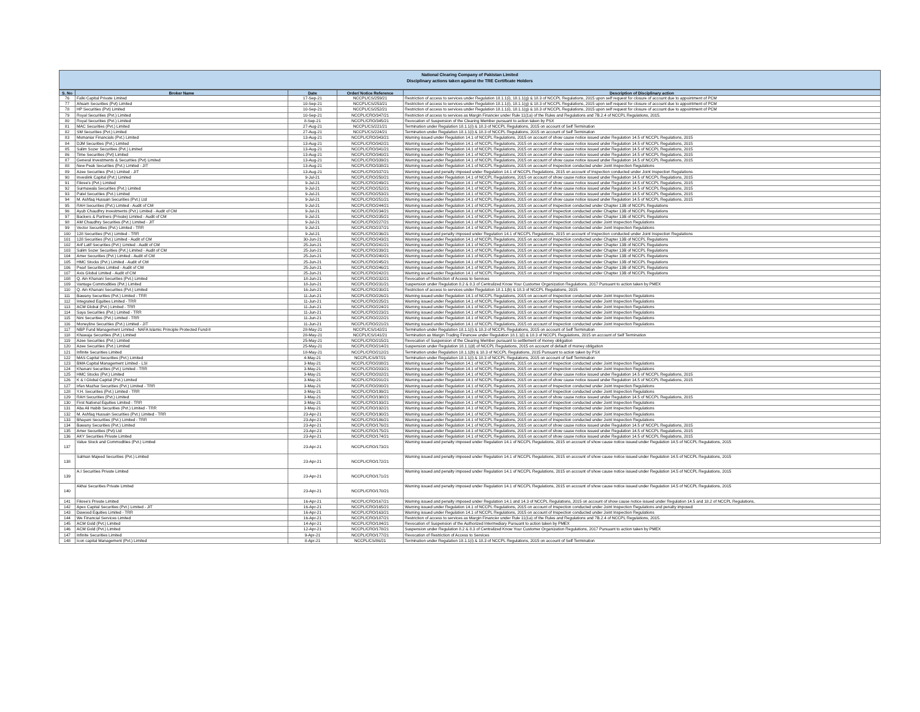National Clearing Company of Pakistan Limited
Disciplinary actions taken against the TRE Certificate Holders
| S. No | Broker Name | Date | Order/ Notice Reference | Description of Disciplinary action |
| --- | --- | --- | --- | --- |
| 76 | Falki Capital Private Limited | 17-Sep-21 | NCCPL/CS/259/21 | Restriction of access to services under Regulation 18.1.1(i), 18.1.1(g) & 18.3 of NCCPL Regulations, 2015 upon self request for closure of account due to appointment of PCM |
| 77 | Ahsam Securities (Pvt) Limited | 10-Sep-21 | NCCPL/CS/253/21 | Restriction of access to services under Regulation 18.1.1(i), 18.1.1(g) & 18.3 of NCCPL Regulations, 2015 upon self request for closure of account due to appointment of PCM |
| 78 | HP Securities (Pvt) Limited | 10-Sep-21 | NCCPL/CS/252/21 | Restriction of access to services under Regulation 18.1.1(i), 18.1.1(g) & 18.3 of NCCPL Regulations, 2015 upon self request for closure of account due to appointment of PCM |
| 79 | Royal Securities (Pvt.) Limited | 10-Sep-21 | NCCPL/CRO/347/21 | Restriction of access to services as Margin Financier under Rule 11(1a) of the Rules and Regulations and 7B.2.4 of NCCPL Regulations, 2015. |
| 80 | Royal Securities (Pvt.) Limited | 8-Sep-21 | NCCPL/CRO/345/21 | Revocation of Suspension of the Clearing Member pursuant to action taken by PSX |
| 81 | MAC Securities (Pvt.) Limited | 27-Aug-21 | NCCPL/CS/221/21 | Termination under Regulation 18.1.1(i) & 18.3 of NCCPL Regulations, 2015 on account of Self Termination |
| 82 | SM Securities (Pvt.) Limited | 27-Aug-21 | NCCPL/CS/224/21 | Termination under Regulation 18.1.1(i) & 18.3 of NCCPL Regulations, 2015 on account of Self Termination |
| 83 | Msmaniar Financials (Pvt.) Limited | 13-Aug-21 | NCCPL/CRO/343/21 | Warning issued under Regulation 14.1 of NCCPL Regulations, 2015 on account of show cause notice issued under Regulation 14.5 of NCCPL Regulations, 2015 |
| 84 | DJM Securities (Pvt.) Limited | 13-Aug-21 | NCCPL/CRO/342/21 | Warning issued under Regulation 14.1 of NCCPL Regulations, 2015 on account of show cause notice issued under Regulation 14.5 of NCCPL Regulations, 2015 |
| 85 | Salim Sozer Securities (Pvt.) Limited | 13-Aug-21 | NCCPL/CRO/341/21 | Warning issued under Regulation 14.1 of NCCPL Regulations, 2015 on account of show cause notice issued under Regulation 14.5 of NCCPL Regulations, 2015 |
| 86 | Time Securities (Pvt) Limited | 13-Aug-21 | NCCPL/CRO/340/21 | Warning issued under Regulation 14.1 of NCCPL Regulations, 2015 on account of show cause notice issued under Regulation 14.5 of NCCPL Regulations, 2015 |
| 87 | General Investments & Securities (Pvt) Limited | 13-Aug-21 | NCCPL/CRO/339/21 | Warning issued under Regulation 14.1 of NCCPL Regulations, 2015 on account of show cause notice issued under Regulation 14.5 of NCCPL Regulations, 2015 |
| 88 | New Peak Securities (Pvt.) Limited - JIT | 13-Aug-21 | NCCPL/CRO/338/21 | Warning issued under Regulation 14.1 of NCCPL Regulations, 2015 on account of Inspection conducted under Joint Inspection Regulations |
| 89 | Azee Securities (Pvt.) Limited - JIT | 13-Aug-21 | NCCPL/CRO/337/21 | Warning issued and penalty imposed under Regulation 14.1 of NCCPL Regulations, 2015 on account of Inspection conducted under Joint Inspection Regulations |
| 90 | Inveslink Capital (Pvt.) Limited | 9-Jul-21 | NCCPL/CRO/250/21 | Warning issued under Regulation 14.1 of NCCPL Regulations, 2015 on account of show cause notice issued under Regulation 14.5 of NCCPL Regulations, 2015 |
| 91 | Fikree's (Pvt.) Limited | 9-Jul-21 | NCCPL/CRO/249/21 | Warning issued under Regulation 14.1 of NCCPL Regulations, 2015 on account of show cause notice issued under Regulation 14.5 of NCCPL Regulations, 2015 |
| 92 | Surmawala Securities (Pvt.) Limited | 9-Jul-21 | NCCPL/CRO/252/21 | Warning issued under Regulation 14.1 of NCCPL Regulations, 2015 on account of show cause notice issued under Regulation 14.5 of NCCPL Regulations, 2015 |
| 93 | Patel Securities (Pvt.) Limited | 9-Jul-21 | NCCPL/CRO/253/21 | Warning issued under Regulation 14.1 of NCCPL Regulations, 2015 on account of show cause notice issued under Regulation 14.5 of NCCPL Regulations, 2015 |
| 94 | M. Ashfaq Hussain Securities (Pvt.) Ltd | 9-Jul-21 | NCCPL/CRO/251/21 | Warning issued under Regulation 14.1 of NCCPL Regulations, 2015 on account of show cause notice issued under Regulation 14.5 of NCCPL Regulations, 2015 |
| 95 | RAH Securities (Pvt.) Limited - Audit of CM | 9-Jul-21 | NCCPL/CRO/244/21 | Warning issued under Regulation 14.1 of NCCPL Regulations, 2015 on account of Inspection conducted under Chapter 13B of NCCPL Regulations |
| 96 | Ayub Chaudhry Investments (Pvt.) Limited - Audit of CM | 9-Jul-21 | NCCPL/CRO/234/21 | Warning issued under Regulation 14.1 of NCCPL Regulations, 2015 on account of Inspection conducted under Chapter 13B of NCCPL Regulations |
| 97 | Backers & Partners (Private) Limited - Audit of CM | 9-Jul-21 | NCCPL/CRO/235/21 | Warning issued under Regulation 14.1 of NCCPL Regulations, 2015 on account of Inspection conducted under Chapter 13B of NCCPL Regulations |
| 98 | AM Chaudhry Securities (Pvt.) Limited - JIT | 9-Jul-21 | NCCPL/CRO/227/21 | Warning issued under Regulation 14.1 of NCCPL Regulations, 2015 on account of Inspection conducted under Joint Inspection Regulations |
| 99 | Vector Securities (Pvt.) Limited - TRR | 9-Jul-21 | NCCPL/CRO/237/21 | Warning issued under Regulation 14.1 of NCCPL Regulations, 2015 on account of Inspection conducted under Joint Inspection Regulations |
| 100 | 128 Securities (Pvt.) Limited - TRR | 9-Jul-21 | NCCPL/CRO/236/21 | Warning issued and penalty imposed under Regulation 14.1 of NCCPL Regulations, 2015 on account of Inspection conducted under Joint Inspection Regulations |
| 101 | 128 Securities (Pvt.) Limited - Audit of CM | 30-Jun-21 | NCCPL/CRO/243/21 | Warning issued under Regulation 14.1 of NCCPL Regulations, 2015 on account of Inspection conducted under Chapter 13B of NCCPL Regulations |
| 102 | Arif Latif Securities (Pvt.) Limited - Audit of CM | 25-Jun-21 | NCCPL/CRO/241/21 | Warning issued under Regulation 14.1 of NCCPL Regulations, 2015 on account of Inspection conducted under Chapter 13B of NCCPL Regulations |
| 103 | Salim Sozer Securities (Pvt.) Limited - Audit of CM | 25-Jun-21 | NCCPL/CRO/239/21 | Warning issued under Regulation 14.1 of NCCPL Regulations, 2015 on account of Inspection conducted under Chapter 13B of NCCPL Regulations |
| 104 | Amer Securities (Pvt.) Limited - Audit of CM | 25-Jun-21 | NCCPL/CRO/240/21 | Warning issued under Regulation 14.1 of NCCPL Regulations, 2015 on account of Inspection conducted under Chapter 13B of NCCPL Regulations |
| 105 | HMC Stocks (Pvt.) Limited - Audit of CM | 25-Jun-21 | NCCPL/CRO/245/21 | Warning issued under Regulation 14.1 of NCCPL Regulations, 2015 on account of Inspection conducted under Chapter 13B of NCCPL Regulations |
| 106 | Pearl Securities Limited - Audit of CM | 25-Jun-21 | NCCPL/CRO/246/21 | Warning issued under Regulation 14.1 of NCCPL Regulations, 2015 on account of Inspection conducted under Chapter 13B of NCCPL Regulations |
| 107 | Axis Global Limited - Audit of CM | 25-Jun-21 | NCCPL/CRO/242/21 | Warning issued under Regulation 14.1 of NCCPL Regulations, 2015 on account of Inspection conducted under Chapter 13B of NCCPL Regulations |
| 108 | Q. Ain Khanani Securities (Pvt.) Limited | 18-Jun-21 | NCCPL/CRO/232/21 | Revocation of Restriction of Access to Services |
| 109 | Vantage Commodities (Pvt.) Limited | 18-Jun-21 | NCCPL/CRO/231/21 | Suspension under Regulation 8.2 & 8.3 of Centralized Know Your Customer Organization Regulations, 2017 Pursuant to action taken by PMEX |
| 110 | Q. Ain Khanani Securities (Pvt.) Limited | 16-Jun-21 | NCCPL/CRO/230/21 | Restriction of access to services under Regulation 18.1.1(b) & 18.3 of NCCPL Regulations, 2015 |
| 111 | Bawany Securities (Pvt.) Limited - TRR | 11-Jun-21 | NCCPL/CRO/226/21 | Warning issued under Regulation 14.1 of NCCPL Regulations, 2015 on account of Inspection conducted under Joint Inspection Regulations |
| 112 | Integrated Equities Limited - TRR | 11-Jun-21 | NCCPL/CRO/225/21 | Warning issued under Regulation 14.1 of NCCPL Regulations, 2015 on account of Inspection conducted under Joint Inspection Regulations |
| 113 | ACM Global (Pvt.) Limited - TRR | 11-Jun-21 | NCCPL/CRO/224/21 | Warning issued under Regulation 14.1 of NCCPL Regulations, 2015 on account of Inspection conducted under Joint Inspection Regulations |
| 114 | Saya Securities (Pvt.) Limited - TRR | 11-Jun-21 | NCCPL/CRO/223/21 | Warning issued under Regulation 14.1 of NCCPL Regulations, 2015 on account of Inspection conducted under Joint Inspection Regulations |
| 115 | Nini Securities (Pvt.) Limited - TRR | 11-Jun-21 | NCCPL/CRO/222/21 | Warning issued under Regulation 14.1 of NCCPL Regulations, 2015 on account of Inspection conducted under Joint Inspection Regulations |
| 116 | Moneyline Securities (Pvt.) Limited - JIT | 11-Jun-21 | NCCPL/CRO/221/21 | Warning issued under Regulation 14.1 of NCCPL Regulations, 2015 on account of Inspection conducted under Joint Inspection Regulations |
| 117 | NBP Fund Management Limited - NAFA Islamic Principle Protected Fund-II | 28-May-21 | NCCPL/CS/142/21 | Termination under Regulation 18.1.1(i) & 18.3 of NCCPL Regulations, 2015 on account of Self Termination |
| 118 | Khawaja Securities (Pvt.) Limited | 28-May-21 | NCCPL/CS/141/21 | Termination as Margin Trading Financee under Regulation 18.1.1(i) & 18.3 of NCCPL Regulations, 2015 on account of Self Termination |
| 119 | Azee Securities (Pvt.) Limited | 25-May-21 | NCCPL/CRO/215/21 | Revocation of Suspension of the Clearing Member pursuant to settlement of money obligation |
| 120 | Azee Securities (Pvt.) Limited | 25-May-21 | NCCPL/CRO/214/21 | Suspension under Regulation 18.1.1(d) of NCCPL Regulations, 2015 on account of default of money obligation |
| 121 | Infinite Securities Limited | 18-May-21 | NCCPL/CRO/212/21 | Termination under Regulation 18.1.1(b) & 18.3 of NCCPL Regulations, 2015 Pursuant to action taken by PSX |
| 122 | MAS Capital Securities (Pvt.) Limited | 4-May-21 | NCCPL/CS/97/21 | Termination under Regulation 18.1.1(i) & 18.3 of NCCPL Regulations, 2015 on account of Self Termination |
| 123 | BMA Capital Management Limited - LSI | 3-May-21 | NCCPL/CRO/208/21 | Warning issued under Regulation 14.1 of NCCPL Regulations, 2015 on account of Inspection conducted under Joint Inspection Regulations |
| 124 | Khanani Securities (Pvt.) Limited - TRR | 3-May-21 | NCCPL/CRO/203/21 | Warning issued under Regulation 14.1 of NCCPL Regulations, 2015 on account of Inspection conducted under Joint Inspection Regulations |
| 125 | HMC Stocks (Pvt.) Limited | 3-May-21 | NCCPL/CRO/202/21 | Warning issued under Regulation 14.1 of NCCPL Regulations, 2015 on account of show cause notice issued under Regulation 14.5 of NCCPL Regulations, 2015 |
| 126 | K & I Global Capital (Pvt.) Limited | 3-May-21 | NCCPL/CRO/201/21 | Warning issued under Regulation 14.1 of NCCPL Regulations, 2015 on account of show cause notice issued under Regulation 14.5 of NCCPL Regulations, 2015 |
| 127 | Irfan Mazhar Securities (Pvt.) Limited - TRR | 3-May-21 | NCCPL/CRO/200/21 | Warning issued under Regulation 14.1 of NCCPL Regulations, 2015 on account of Inspection conducted under Joint Inspection Regulations |
| 128 | Y.H. Securities (Pvt.) Limited - TRR | 3-May-21 | NCCPL/CRO/199/21 | Warning issued under Regulation 14.1 of NCCPL Regulations, 2015 on account of Inspection conducted under Joint Inspection Regulations |
| 129 | RAH Securities (Pvt.) Limited | 3-May-21 | NCCPL/CRO/198/21 | Warning issued under Regulation 14.1 of NCCPL Regulations, 2015 on account of show cause notice issued under Regulation 14.5 of NCCPL Regulations, 2015 |
| 130 | First National Equities Limited - TRR | 3-May-21 | NCCPL/CRO/193/21 | Warning issued under Regulation 14.1 of NCCPL Regulations, 2015 on account of Inspection conducted under Joint Inspection Regulations |
| 131 | Aba Ali Habib Securities (Pvt.) Limited - TRR | 3-May-21 | NCCPL/CRO/192/21 | Warning issued under Regulation 14.1 of NCCPL Regulations, 2015 on account of Inspection conducted under Joint Inspection Regulations |
| 132 | M. Ashfaq Hussain Securities (Pvt.) Limited - TRR | 23-Apr-21 | NCCPL/CRO/190/21 | Warning issued under Regulation 14.1 of NCCPL Regulations, 2015 on account of Inspection conducted under Joint Inspection Regulations |
| 133 | Bhayani Securities (Pvt.) Limited - TRR | 23-Apr-21 | NCCPL/CRO/186/21 | Warning issued under Regulation 14.1 of NCCPL Regulations, 2015 on account of Inspection conducted under Joint Inspection Regulations |
| 134 | Bawany Securities (Pvt.) Limited | 23-Apr-21 | NCCPL/CRO/176/21 | Warning issued under Regulation 14.1 of NCCPL Regulations, 2015 on account of show cause notice issued under Regulation 14.5 of NCCPL Regulations, 2015 |
| 135 | Amer Securities (Pvt) Ltd | 23-Apr-21 | NCCPL/CRO/175/21 | Warning issued under Regulation 14.1 of NCCPL Regulations, 2015 on account of show cause notice issued under Regulation 14.5 of NCCPL Regulations, 2015 |
| 136 | AKY Securities Private Limited | 23-Apr-21 | NCCPL/CRO/174/21 | Warning issued under Regulation 14.1 of NCCPL Regulations, 2015 on account of show cause notice issued under Regulation 14.5 of NCCPL Regulations, 2015 |
| 137 | Value Stock and Commodities (Pvt.) Limited | 23-Apr-21 | NCCPL/CRO/173/21 | Warning issued and penalty imposed under Regulation 14.1 of NCCPL Regulations, 2015 on account of show cause notice issued under Regulation 14.5 of NCCPL Regulations, 2015 |
| 138 | Salman Majeed Securities (Pvt.) Limited | 23-Apr-21 | NCCPL/CRO/172/21 | Warning issued and penalty imposed under Regulation 14.1 of NCCPL Regulations, 2015 on account of show cause notice issued under Regulation 14.5 of NCCPL Regulations, 2015 |
| 139 | A.I Securities Private Limited | 23-Apr-21 | NCCPL/CRO/171/21 | Warning issued and penalty imposed under Regulation 14.1 of NCCPL Regulations, 2015 on account of show cause notice issued under Regulation 14.5 of NCCPL Regulations, 2015 |
| 140 | Akhai Securities Private Limited | 23-Apr-21 | NCCPL/CRO/170/21 | Warning issued and penalty imposed under Regulation 14.1 of NCCPL Regulations, 2015 on account of show cause notice issued under Regulation 14.5 of NCCPL Regulations, 2015 |
| 141 | Fikree's Private Limited | 16-Apr-21 | NCCPL/CRO/167/21 | Warning issued and penalty imposed under Regulation 14.1 and 14.3 of NCCPL Regulations, 2015 on account of show cause notice issued under Regulation 14.5 and 18.2 of NCCPL Regulations, |
| 142 | Apex Capital Securities (Pvt.) Limited - JIT | 16-Apr-21 | NCCPL/CRO/165/21 | Warning issued under Regulation 14.1 of NCCPL Regulations, 2015 on account of Inspection conducted under Joint Inspection Regulations and penalty imposed |
| 143 | Dawood Equities Limited - TRR | 16-Apr-21 | NCCPL/CRO/163/21 | Warning issued under Regulation 14.1 of NCCPL Regulations, 2015 on account of Inspection conducted under Joint Inspection Regulations |
| 144 | We Financial Services Limited | 16-Apr-21 | NCCPL/CRO/187/21 | Restriction of access to services as Margin Financier under Rule 11(1a) of the Rules and Regulations and 7B.2.4 of NCCPL Regulations, 2015. |
| 145 | ACM Gold (Pvt.) Limited | 14-Apr-21 | NCCPL/CRO/184/21 | Revocation of Suspension of the Authorized Intermediary Pursuant to action taken by PMEX |
| 146 | ACM Gold (Pvt.) Limited | 12-Apr-21 | NCCPL/CRO/178/21 | Suspension under Regulation 8.2 & 8.3 of Centralized Know Your Customer Organization Regulations, 2017 Pursuant to action taken by PMEX |
| 147 | Infinite Securities Limited | 9-Apr-21 | NCCPL/CRO/177/21 | Revocation of Restriction of Access to Services |
| 148 | Icon capital Management (Pvt.) Limited | 8-Apr-21 | NCCPL/CS/86/21 | Termination under Regulation 18.1.1(i) & 18.3 of NCCPL Regulations, 2015 on account of Self Termination |